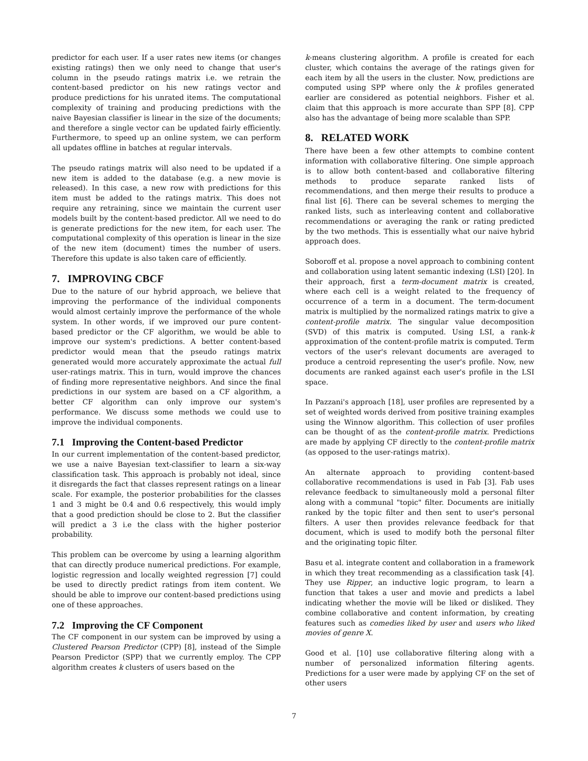predictor for each user. If a user rates new items (or changes existing ratings) then we only need to change that user's column in the pseudo ratings matrix i.e. we retrain the content-based predictor on his new ratings vector and produce predictions for his unrated items. The computational complexity of training and producing predictions with the naive Bayesian classifier is linear in the size of the documents; and therefore a single vector can be updated fairly efficiently. Furthermore, to speed up an online system, we can perform all updates offline in batches at regular intervals.
The pseudo ratings matrix will also need to be updated if a new item is added to the database (e.g. a new movie is released). In this case, a new row with predictions for this item must be added to the ratings matrix. This does not require any retraining, since we maintain the current user models built by the content-based predictor. All we need to do is generate predictions for the new item, for each user. The computational complexity of this operation is linear in the size of the new item (document) times the number of users. Therefore this update is also taken care of efficiently.
7. IMPROVING CBCF
Due to the nature of our hybrid approach, we believe that improving the performance of the individual components would almost certainly improve the performance of the whole system. In other words, if we improved our pure content-based predictor or the CF algorithm, we would be able to improve our system's predictions. A better content-based predictor would mean that the pseudo ratings matrix generated would more accurately approximate the actual full user-ratings matrix. This in turn, would improve the chances of finding more representative neighbors. And since the final predictions in our system are based on a CF algorithm, a better CF algorithm can only improve our system's performance. We discuss some methods we could use to improve the individual components.
7.1 Improving the Content-based Predictor
In our current implementation of the content-based predictor, we use a naive Bayesian text-classifier to learn a six-way classification task. This approach is probably not ideal, since it disregards the fact that classes represent ratings on a linear scale. For example, the posterior probabilities for the classes 1 and 3 might be 0.4 and 0.6 respectively, this would imply that a good prediction should be close to 2. But the classifier will predict a 3 i.e the class with the higher posterior probability.
This problem can be overcome by using a learning algorithm that can directly produce numerical predictions. For example, logistic regression and locally weighted regression [7] could be used to directly predict ratings from item content. We should be able to improve our content-based predictions using one of these approaches.
7.2 Improving the CF Component
The CF component in our system can be improved by using a Clustered Pearson Predictor (CPP) [8], instead of the Simple Pearson Predictor (SPP) that we currently employ. The CPP algorithm creates k clusters of users based on the
k-means clustering algorithm. A profile is created for each cluster, which contains the average of the ratings given for each item by all the users in the cluster. Now, predictions are computed using SPP where only the k profiles generated earlier are considered as potential neighbors. Fisher et al. claim that this approach is more accurate than SPP [8]. CPP also has the advantage of being more scalable than SPP.
8. RELATED WORK
There have been a few other attempts to combine content information with collaborative filtering. One simple approach is to allow both content-based and collaborative filtering methods to produce separate ranked lists of recommendations, and then merge their results to produce a final list [6]. There can be several schemes to merging the ranked lists, such as interleaving content and collaborative recommendations or averaging the rank or rating predicted by the two methods. This is essentially what our naive hybrid approach does.
Soboroff et al. propose a novel approach to combining content and collaboration using latent semantic indexing (LSI) [20]. In their approach, first a term-document matrix is created, where each cell is a weight related to the frequency of occurrence of a term in a document. The term-document matrix is multiplied by the normalized ratings matrix to give a content-profile matrix. The singular value decomposition (SVD) of this matrix is computed. Using LSI, a rank-k approximation of the content-profile matrix is computed. Term vectors of the user's relevant documents are averaged to produce a centroid representing the user's profile. Now, new documents are ranked against each user's profile in the LSI space.
In Pazzani's approach [18], user profiles are represented by a set of weighted words derived from positive training examples using the Winnow algorithm. This collection of user profiles can be thought of as the content-profile matrix. Predictions are made by applying CF directly to the content-profile matrix (as opposed to the user-ratings matrix).
An alternate approach to providing content-based collaborative recommendations is used in Fab [3]. Fab uses relevance feedback to simultaneously mold a personal filter along with a communal "topic" filter. Documents are initially ranked by the topic filter and then sent to user's personal filters. A user then provides relevance feedback for that document, which is used to modify both the personal filter and the originating topic filter.
Basu et al. integrate content and collaboration in a framework in which they treat recommending as a classification task [4]. They use Ripper, an inductive logic program, to learn a function that takes a user and movie and predicts a label indicating whether the movie will be liked or disliked. They combine collaborative and content information, by creating features such as comedies liked by user and users who liked movies of genre X.
Good et al. [10] use collaborative filtering along with a number of personalized information filtering agents. Predictions for a user were made by applying CF on the set of other users
7